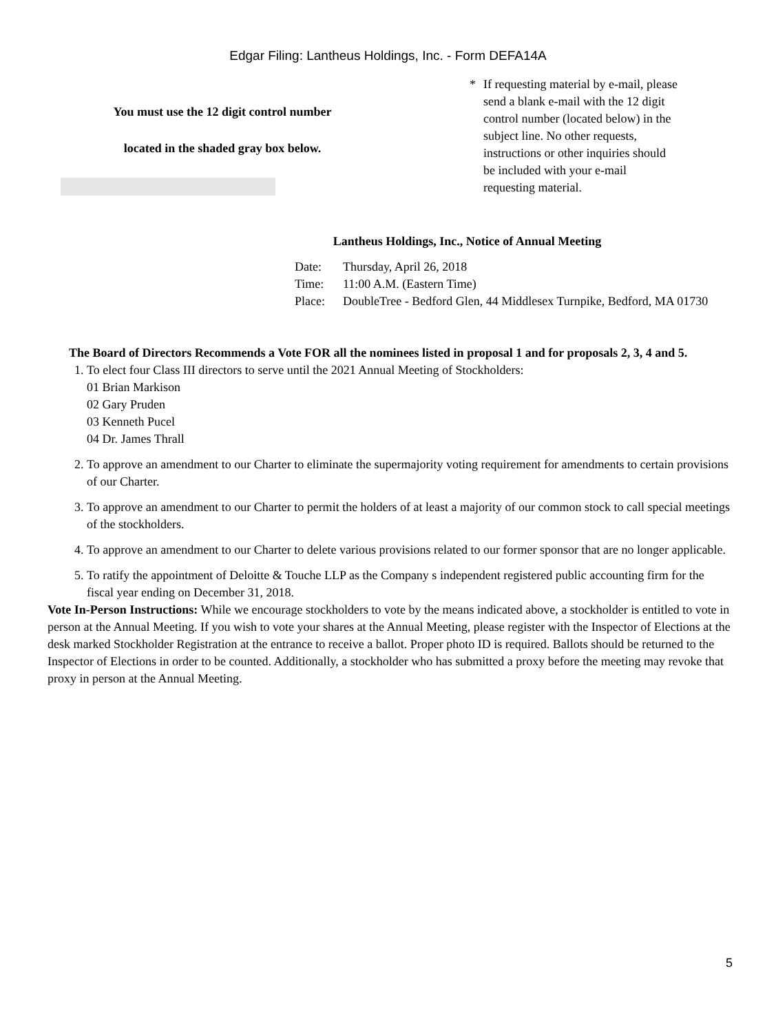Edgar Filing: Lantheus Holdings, Inc. - Form DEFA14A
You must use the 12 digit control number
located in the shaded gray box below.
* If requesting material by e-mail, please send a blank e-mail with the 12 digit control number (located below) in the subject line. No other requests, instructions or other inquiries should be included with your e-mail requesting material.
Lantheus Holdings, Inc., Notice of Annual Meeting
Date: Thursday, April 26, 2018
Time: 11:00 A.M. (Eastern Time)
Place: DoubleTree - Bedford Glen, 44 Middlesex Turnpike, Bedford, MA 01730
The Board of Directors Recommends a Vote FOR all the nominees listed in proposal 1 and for proposals 2, 3, 4 and 5.
1. To elect four Class III directors to serve until the 2021 Annual Meeting of Stockholders:
01 Brian Markison
02 Gary Pruden
03 Kenneth Pucel
04 Dr. James Thrall
2. To approve an amendment to our Charter to eliminate the supermajority voting requirement for amendments to certain provisions of our Charter.
3. To approve an amendment to our Charter to permit the holders of at least a majority of our common stock to call special meetings of the stockholders.
4. To approve an amendment to our Charter to delete various provisions related to our former sponsor that are no longer applicable.
5. To ratify the appointment of Deloitte & Touche LLP as the Company s independent registered public accounting firm for the fiscal year ending on December 31, 2018.
Vote In-Person Instructions: While we encourage stockholders to vote by the means indicated above, a stockholder is entitled to vote in person at the Annual Meeting. If you wish to vote your shares at the Annual Meeting, please register with the Inspector of Elections at the desk marked Stockholder Registration at the entrance to receive a ballot. Proper photo ID is required. Ballots should be returned to the Inspector of Elections in order to be counted. Additionally, a stockholder who has submitted a proxy before the meeting may revoke that proxy in person at the Annual Meeting.
5